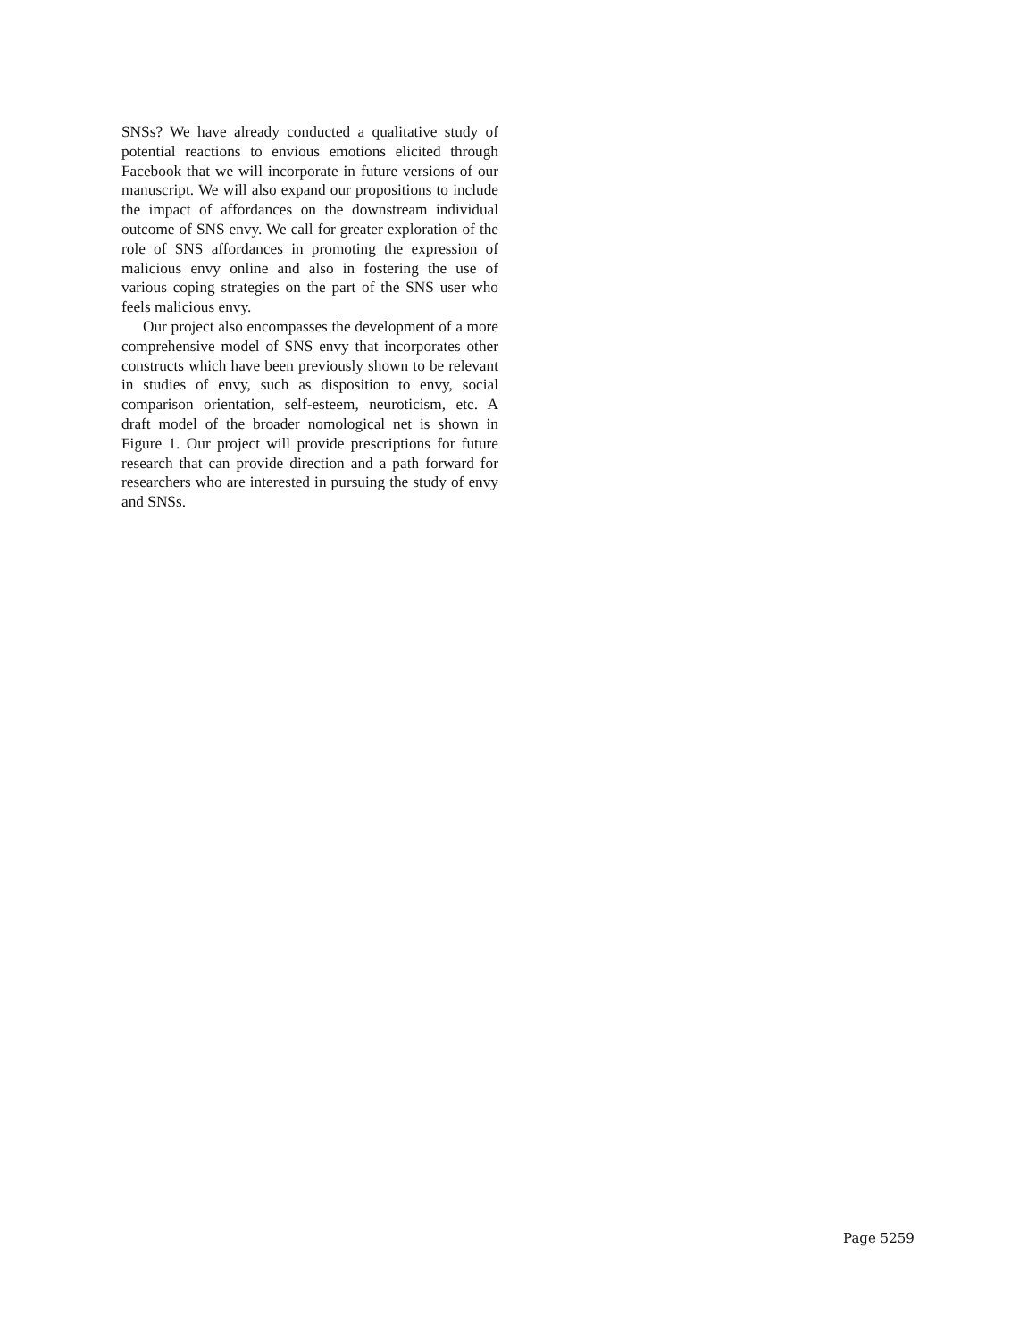SNSs? We have already conducted a qualitative study of potential reactions to envious emotions elicited through Facebook that we will incorporate in future versions of our manuscript. We will also expand our propositions to include the impact of affordances on the downstream individual outcome of SNS envy. We call for greater exploration of the role of SNS affordances in promoting the expression of malicious envy online and also in fostering the use of various coping strategies on the part of the SNS user who feels malicious envy.
Our project also encompasses the development of a more comprehensive model of SNS envy that incorporates other constructs which have been previously shown to be relevant in studies of envy, such as disposition to envy, social comparison orientation, self-esteem, neuroticism, etc. A draft model of the broader nomological net is shown in Figure 1. Our project will provide prescriptions for future research that can provide direction and a path forward for researchers who are interested in pursuing the study of envy and SNSs.
Page 5259